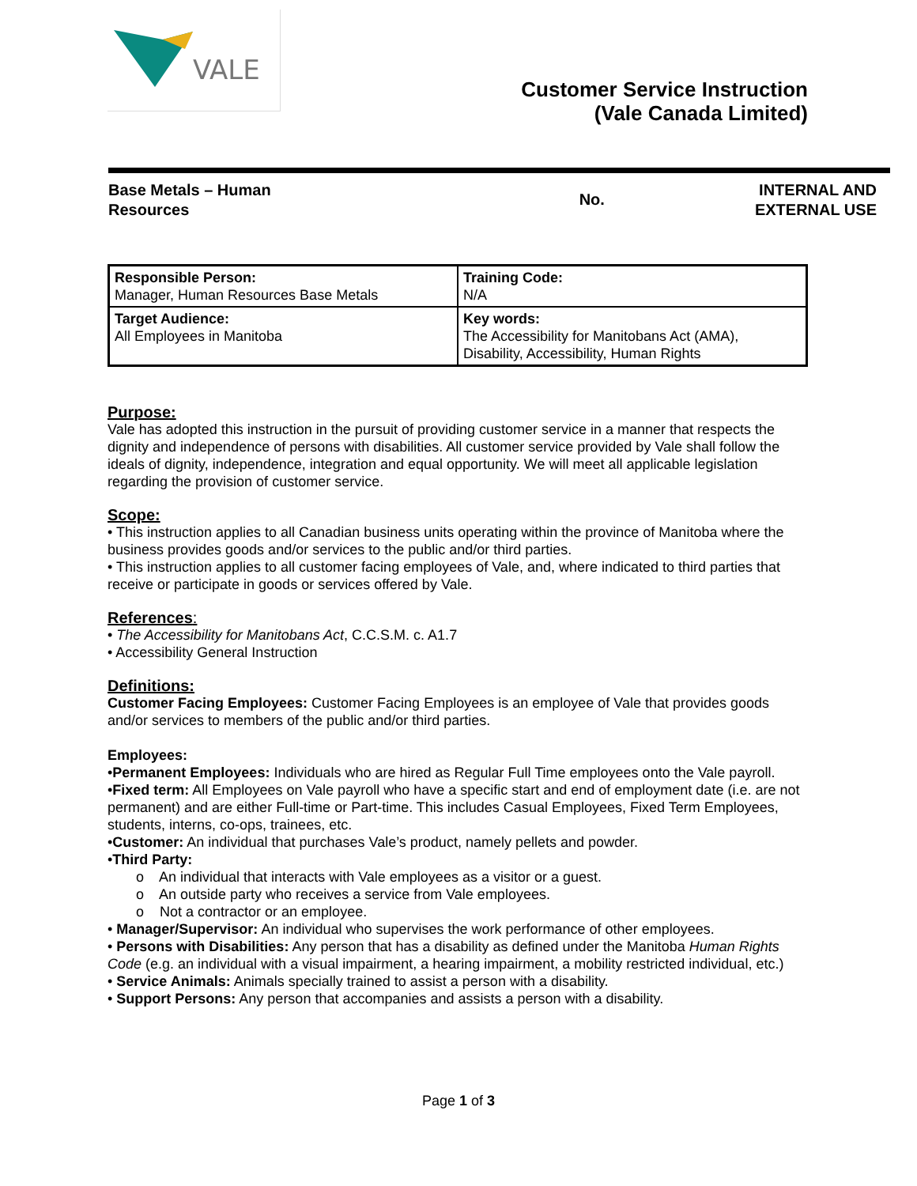VALE
Customer Service Instruction
(Vale Canada Limited)
Base Metals – Human
Resources
No.
INTERNAL AND
EXTERNAL USE
| Responsible Person: Manager, Human Resources Base Metals | Training Code: N/A |
| Target Audience: All Employees in Manitoba | Key words: The Accessibility for Manitobans Act (AMA), Disability, Accessibility, Human Rights |
Purpose:
Vale has adopted this instruction in the pursuit of providing customer service in a manner that respects the dignity and independence of persons with disabilities. All customer service provided by Vale shall follow the ideals of dignity, independence, integration and equal opportunity. We will meet all applicable legislation regarding the provision of customer service.
Scope:
• This instruction applies to all Canadian business units operating within the province of Manitoba where the business provides goods and/or services to the public and/or third parties.
• This instruction applies to all customer facing employees of Vale, and, where indicated to third parties that receive or participate in goods or services offered by Vale.
References:
• The Accessibility for Manitobans Act, C.C.S.M. c. A1.7
• Accessibility General Instruction
Definitions:
Customer Facing Employees: Customer Facing Employees is an employee of Vale that provides goods and/or services to members of the public and/or third parties.
Employees:
•Permanent Employees: Individuals who are hired as Regular Full Time employees onto the Vale payroll.
•Fixed term: All Employees on Vale payroll who have a specific start and end of employment date (i.e. are not permanent) and are either Full-time or Part-time. This includes Casual Employees, Fixed Term Employees, students, interns, co-ops, trainees, etc.
•Customer: An individual that purchases Vale’s product, namely pellets and powder.
•Third Party:
o An individual that interacts with Vale employees as a visitor or a guest.
o An outside party who receives a service from Vale employees.
o Not a contractor or an employee.
• Manager/Supervisor: An individual who supervises the work performance of other employees.
• Persons with Disabilities: Any person that has a disability as defined under the Manitoba Human Rights Code (e.g. an individual with a visual impairment, a hearing impairment, a mobility restricted individual, etc.)
• Service Animals: Animals specially trained to assist a person with a disability.
• Support Persons: Any person that accompanies and assists a person with a disability.
Page 1 of 3